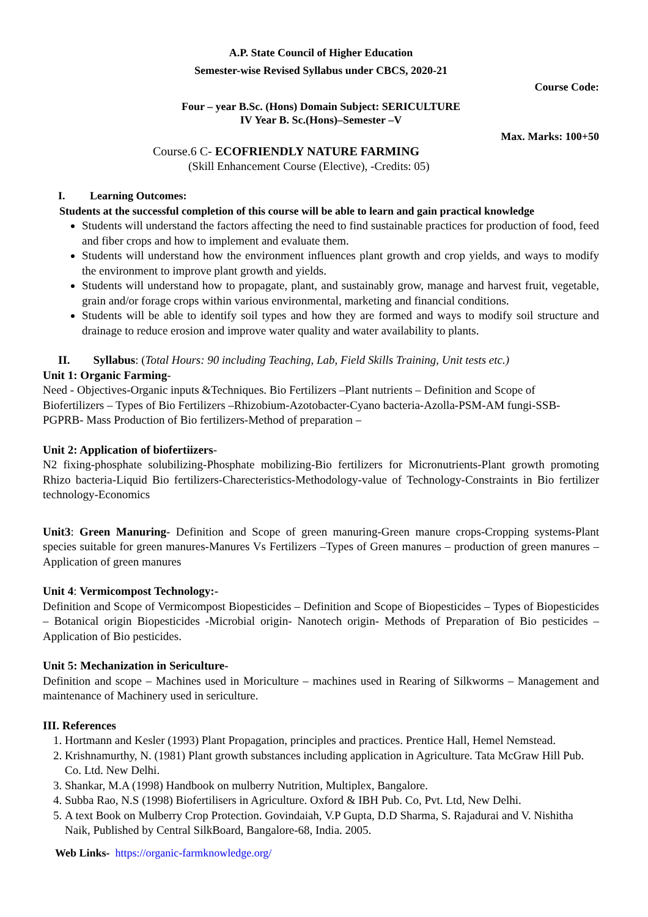A.P. State Council of Higher Education
Semester-wise Revised Syllabus under CBCS, 2020-21
Course Code:
Four – year B.Sc. (Hons) Domain Subject: SERICULTURE
IV Year B. Sc.(Hons)–Semester –V
Max. Marks: 100+50
Course.6 C- ECOFRIENDLY NATURE FARMING
(Skill Enhancement Course (Elective), -Credits: 05)
I. Learning Outcomes:
Students at the successful completion of this course will be able to learn and gain practical knowledge
Students will understand the factors affecting the need to find sustainable practices for production of food, feed and fiber crops and how to implement and evaluate them.
Students will understand how the environment influences plant growth and crop yields, and ways to modify the environment to improve plant growth and yields.
Students will understand how to propagate, plant, and sustainably grow, manage and harvest fruit, vegetable, grain and/or forage crops within various environmental, marketing and financial conditions.
Students will be able to identify soil types and how they are formed and ways to modify soil structure and drainage to reduce erosion and improve water quality and water availability to plants.
II. Syllabus: (Total Hours: 90 including Teaching, Lab, Field Skills Training, Unit tests etc.)
Unit 1: Organic Farming-
Need - Objectives-Organic inputs &Techniques. Bio Fertilizers –Plant nutrients – Definition and Scope of Biofertilizers – Types of Bio Fertilizers –Rhizobium-Azotobacter-Cyano bacteria-Azolla-PSM-AM fungi-SSB-PGPRB- Mass Production of Bio fertilizers-Method of preparation –
Unit 2: Application of biofertiizers-
N2 fixing-phosphate solubilizing-Phosphate mobilizing-Bio fertilizers for Micronutrients-Plant growth promoting Rhizo bacteria-Liquid Bio fertilizers-Charecteristics-Methodology-value of Technology-Constraints in Bio fertilizer technology-Economics
Unit3: Green Manuring- Definition and Scope of green manuring-Green manure crops-Cropping systems-Plant species suitable for green manures-Manures Vs Fertilizers –Types of Green manures – production of green manures – Application of green manures
Unit 4: Vermicompost Technology:-
Definition and Scope of Vermicompost Biopesticides – Definition and Scope of Biopesticides – Types of Biopesticides – Botanical origin Biopesticides -Microbial origin- Nanotech origin- Methods of Preparation of Bio pesticides – Application of Bio pesticides.
Unit 5: Mechanization in Sericulture-
Definition and scope – Machines used in Moriculture – machines used in Rearing of Silkworms – Management and maintenance of Machinery used in sericulture.
III. References
1. Hortmann and Kesler (1993) Plant Propagation, principles and practices. Prentice Hall, Hemel Nemstead.
2. Krishnamurthy, N. (1981) Plant growth substances including application in Agriculture. Tata McGraw Hill Pub. Co. Ltd. New Delhi.
3. Shankar, M.A (1998) Handbook on mulberry Nutrition, Multiplex, Bangalore.
4. Subba Rao, N.S (1998) Biofertilisers in Agriculture. Oxford & IBH Pub. Co, Pvt. Ltd, New Delhi.
5. A text Book on Mulberry Crop Protection. Govindaiah, V.P Gupta, D.D Sharma, S. Rajadurai and V. Nishitha Naik, Published by Central SilkBoard, Bangalore-68, India. 2005.
Web Links- https://organic-farmknowledge.org/